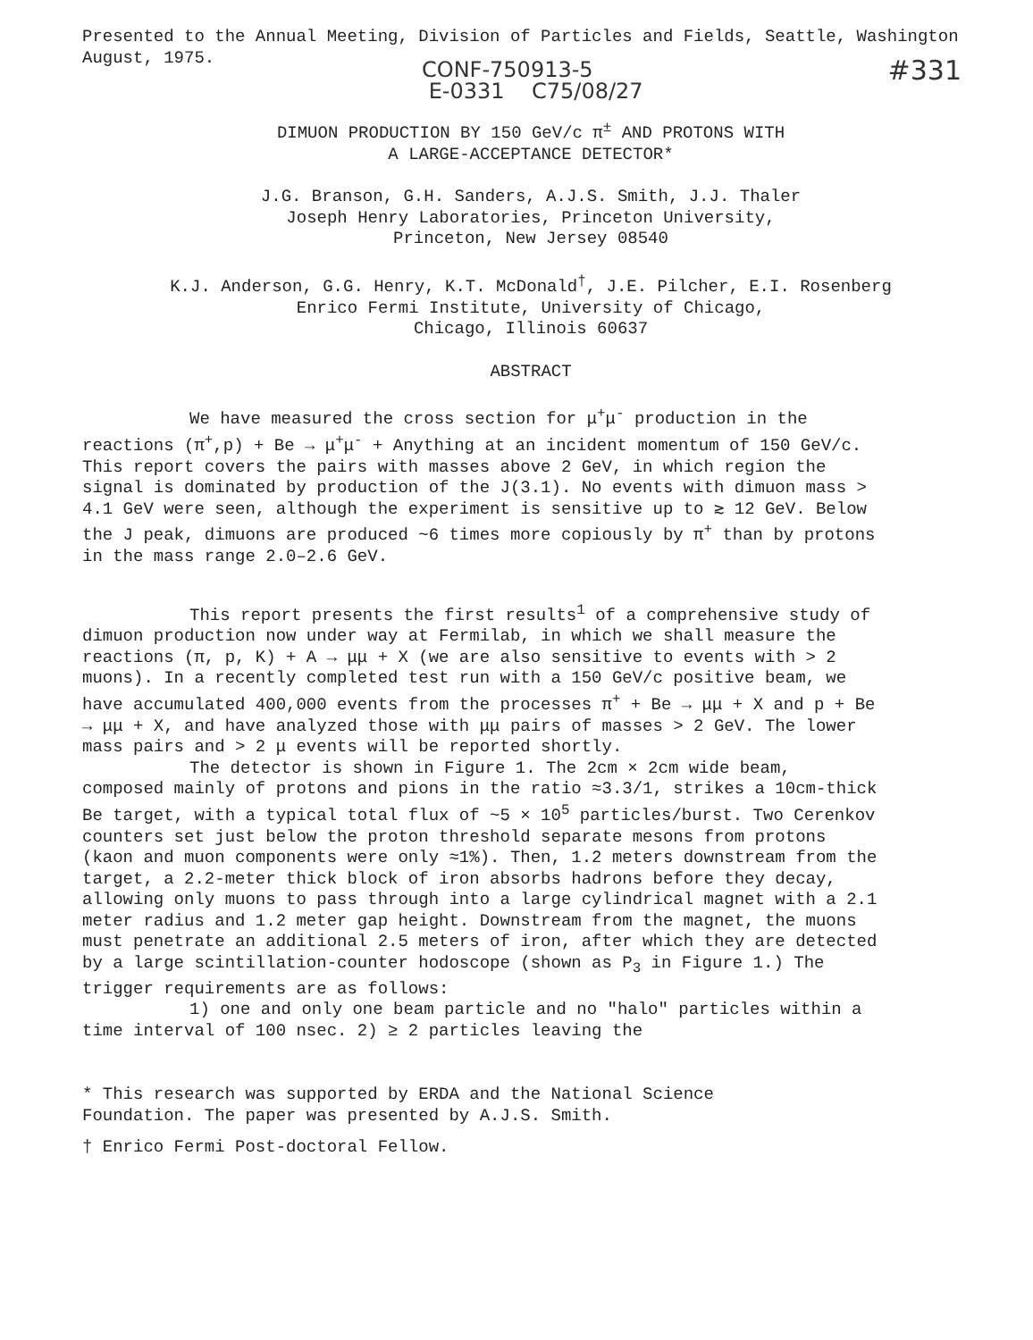Presented to the Annual Meeting, Division of Particles and Fields, Seattle, Washington
August, 1975.
CONF-750913-5
E-0331 C75/08/27
#331
DIMUON PRODUCTION BY 150 GeV/c π<sup>±</sup> AND PROTONS WITH
A LARGE-ACCEPTANCE DETECTOR*
J.G. Branson, G.H. Sanders, A.J.S. Smith, J.J. Thaler
Joseph Henry Laboratories, Princeton University,
Princeton, New Jersey 08540
K.J. Anderson, G.G. Henry, K.T. McDonald<sup>†</sup>, J.E. Pilcher, E.I. Rosenberg
Enrico Fermi Institute, University of Chicago,
Chicago, Illinois 60637
ABSTRACT
We have measured the cross section for μ<sup>+</sup>μ<sup>-</sup> production in the reactions (π<sup>+</sup>,p) + Be → μ<sup>+</sup>μ<sup>-</sup> + Anything at an incident momentum of 150 GeV/c. This report covers the pairs with masses above 2 GeV, in which region the signal is dominated by production of the J(3.1). No events with dimuon mass > 4.1 GeV were seen, although the experiment is sensitive up to ≳ 12 GeV. Below the J peak, dimuons are produced ~6 times more copiously by π<sup>+</sup> than by protons in the mass range 2.0–2.6 GeV.
This report presents the first results<sup>1</sup> of a comprehensive study of dimuon production now under way at Fermilab, in which we shall measure the reactions (π, p, K) + A → μμ + X (we are also sensitive to events with > 2 muons). In a recently completed test run with a 150 GeV/c positive beam, we have accumulated 400,000 events from the processes π<sup>+</sup> + Be → μμ + X and p + Be → μμ + X, and have analyzed those with μμ pairs of masses > 2 GeV. The lower mass pairs and > 2 μ events will be reported shortly.
The detector is shown in Figure 1. The 2cm × 2cm wide beam, composed mainly of protons and pions in the ratio ≈3.3/1, strikes a 10cm-thick Be target, with a typical total flux of ~5 × 10<sup>5</sup> particles/burst. Two Cerenkov counters set just below the proton threshold separate mesons from protons (kaon and muon components were only ≈1%). Then, 1.2 meters downstream from the target, a 2.2-meter thick block of iron absorbs hadrons before they decay, allowing only muons to pass through into a large cylindrical magnet with a 2.1 meter radius and 1.2 meter gap height. Downstream from the magnet, the muons must penetrate an additional 2.5 meters of iron, after which they are detected by a large scintillation-counter hodoscope (shown as P<sub>3</sub> in Figure 1.) The trigger requirements are as follows:
1) one and only one beam particle and no "halo" particles within a time interval of 100 nsec. 2) ≥ 2 particles leaving the
* This research was supported by ERDA and the National Science
Foundation. The paper was presented by A.J.S. Smith.
† Enrico Fermi Post-doctoral Fellow.